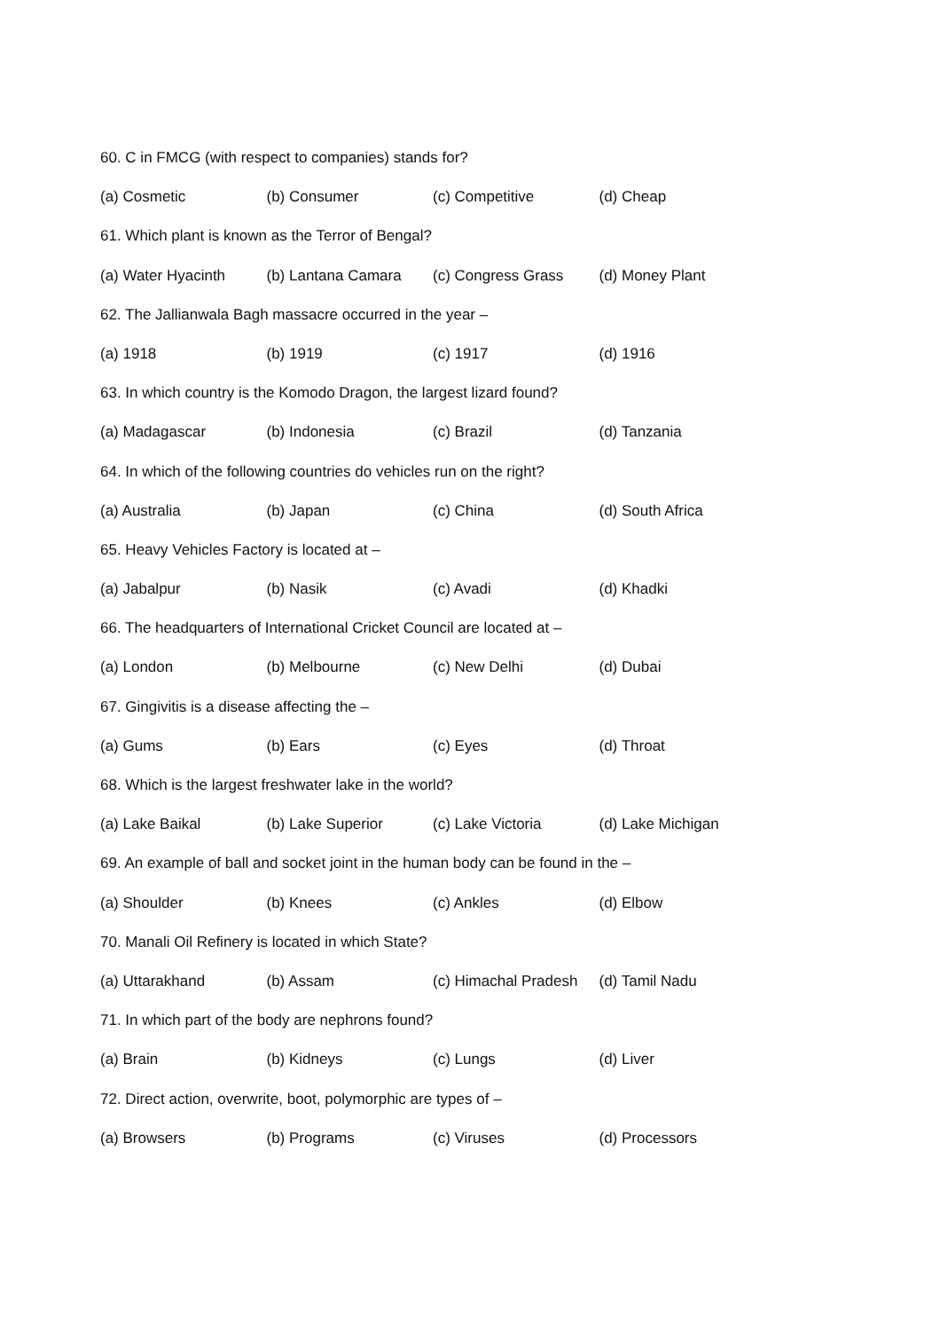60. C in FMCG (with respect to companies) stands for?
(a) Cosmetic (b) Consumer (c) Competitive (d) Cheap
61. Which plant is known as the Terror of Bengal?
(a) Water Hyacinth (b) Lantana Camara (c) Congress Grass (d) Money Plant
62. The Jallianwala Bagh massacre occurred in the year –
(a) 1918 (b) 1919 (c) 1917 (d) 1916
63. In which country is the Komodo Dragon, the largest lizard found?
(a) Madagascar (b) Indonesia (c) Brazil (d) Tanzania
64. In which of the following countries do vehicles run on the right?
(a) Australia (b) Japan (c) China (d) South Africa
65. Heavy Vehicles Factory is located at –
(a) Jabalpur (b) Nasik (c) Avadi (d) Khadki
66. The headquarters of International Cricket Council are located at –
(a) London (b) Melbourne (c) New Delhi (d) Dubai
67. Gingivitis is a disease affecting the –
(a) Gums (b) Ears (c) Eyes (d) Throat
68. Which is the largest freshwater lake in the world?
(a) Lake Baikal (b) Lake Superior (c) Lake Victoria (d) Lake Michigan
69. An example of ball and socket joint in the human body can be found in the –
(a) Shoulder (b) Knees (c) Ankles (d) Elbow
70. Manali Oil Refinery is located in which State?
(a) Uttarakhand (b) Assam (c) Himachal Pradesh (d) Tamil Nadu
71. In which part of the body are nephrons found?
(a) Brain (b) Kidneys (c) Lungs (d) Liver
72. Direct action, overwrite, boot, polymorphic are types of –
(a) Browsers (b) Programs (c) Viruses (d) Processors